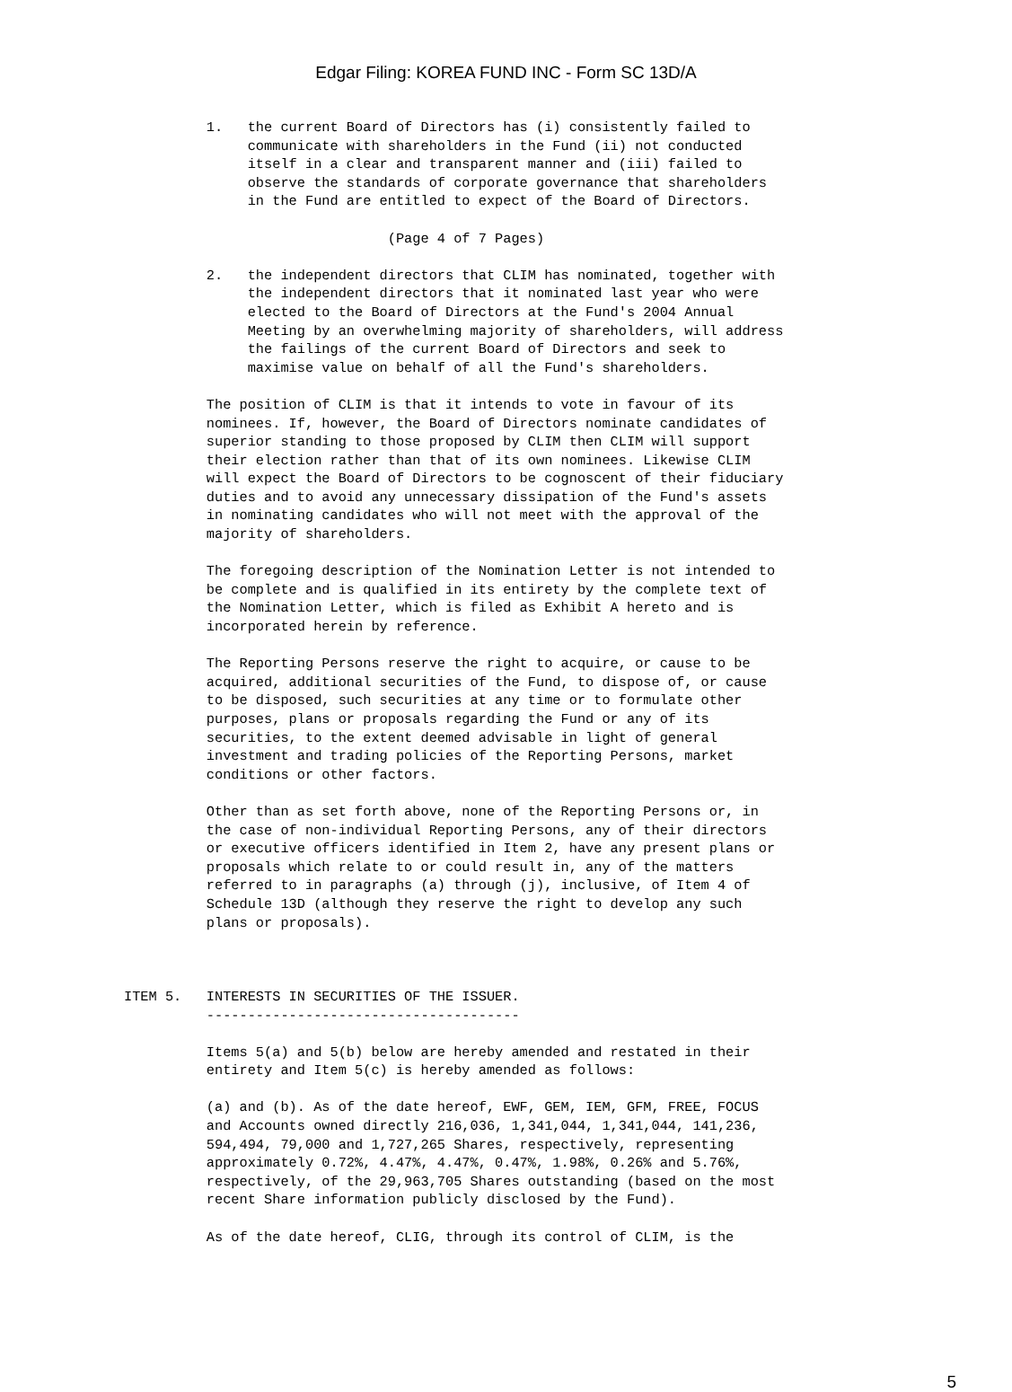Edgar Filing: KOREA FUND INC - Form SC 13D/A
          1.   the current Board of Directors has (i) consistently failed to
               communicate with shareholders in the Fund (ii) not conducted
               itself in a clear and transparent manner and (iii) failed to
               observe the standards of corporate governance that shareholders
               in the Fund are entitled to expect of the Board of Directors.

                                (Page 4 of 7 Pages)

          2.   the independent directors that CLIM has nominated, together with
               the independent directors that it nominated last year who were
               elected to the Board of Directors at the Fund's 2004 Annual
               Meeting by an overwhelming majority of shareholders, will address
               the failings of the current Board of Directors and seek to
               maximise value on behalf of all the Fund's shareholders.

          The position of CLIM is that it intends to vote in favour of its
          nominees. If, however, the Board of Directors nominate candidates of
          superior standing to those proposed by CLIM then CLIM will support
          their election rather than that of its own nominees. Likewise CLIM
          will expect the Board of Directors to be cognoscent of their fiduciary
          duties and to avoid any unnecessary dissipation of the Fund's assets
          in nominating candidates who will not meet with the approval of the
          majority of shareholders.

          The foregoing description of the Nomination Letter is not intended to
          be complete and is qualified in its entirety by the complete text of
          the Nomination Letter, which is filed as Exhibit A hereto and is
          incorporated herein by reference.

          The Reporting Persons reserve the right to acquire, or cause to be
          acquired, additional securities of the Fund, to dispose of, or cause
          to be disposed, such securities at any time or to formulate other
          purposes, plans or proposals regarding the Fund or any of its
          securities, to the extent deemed advisable in light of general
          investment and trading policies of the Reporting Persons, market
          conditions or other factors.

          Other than as set forth above, none of the Reporting Persons or, in
          the case of non-individual Reporting Persons, any of their directors
          or executive officers identified in Item 2, have any present plans or
          proposals which relate to or could result in, any of the matters
          referred to in paragraphs (a) through (j), inclusive, of Item 4 of
          Schedule 13D (although they reserve the right to develop any such
          plans or proposals).



ITEM 5.   INTERESTS IN SECURITIES OF THE ISSUER.
          --------------------------------------

          Items 5(a) and 5(b) below are hereby amended and restated in their
          entirety and Item 5(c) is hereby amended as follows:

          (a) and (b). As of the date hereof, EWF, GEM, IEM, GFM, FREE, FOCUS
          and Accounts owned directly 216,036, 1,341,044, 1,341,044, 141,236,
          594,494, 79,000 and 1,727,265 Shares, respectively, representing
          approximately 0.72%, 4.47%, 4.47%, 0.47%, 1.98%, 0.26% and 5.76%,
          respectively, of the 29,963,705 Shares outstanding (based on the most
          recent Share information publicly disclosed by the Fund).

          As of the date hereof, CLIG, through its control of CLIM, is the
5